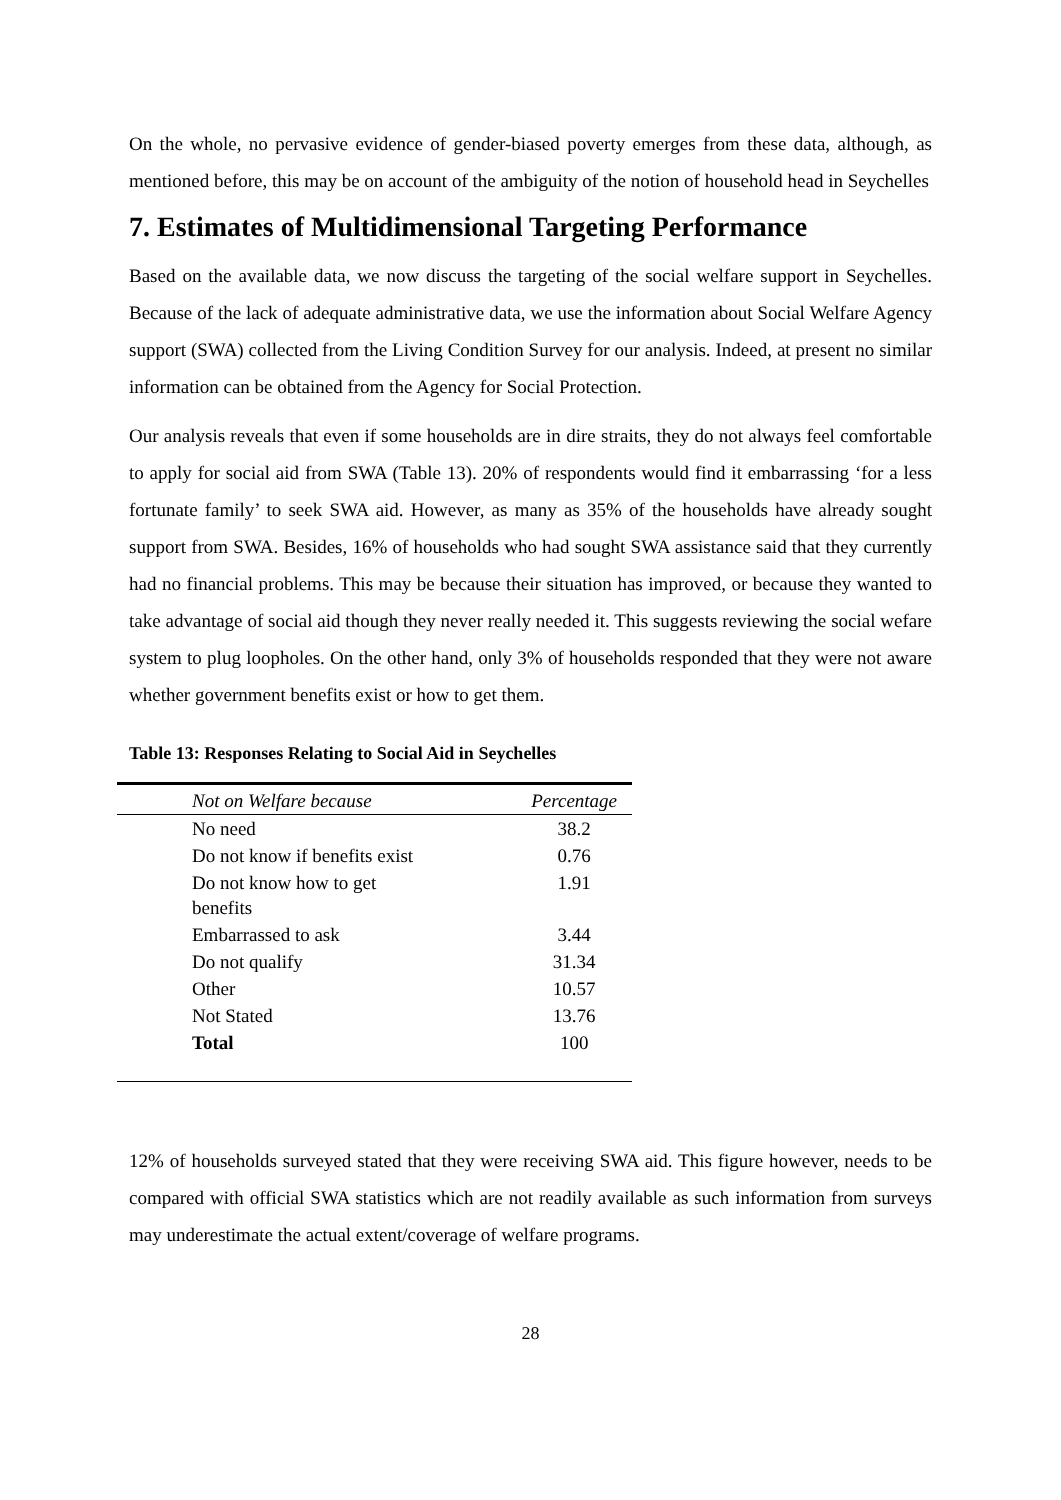On the whole, no pervasive evidence of gender-biased poverty emerges from these data, although, as mentioned before, this may be on account of the ambiguity of the notion of household head in Seychelles
7. Estimates of Multidimensional Targeting Performance
Based on the available data, we now discuss the targeting of the social welfare support in Seychelles. Because of the lack of adequate administrative data, we use the information about Social Welfare Agency support (SWA) collected from the Living Condition Survey for our analysis. Indeed, at present no similar information can be obtained from the Agency for Social Protection.
Our analysis reveals that even if some households are in dire straits, they do not always feel comfortable to apply for social aid from SWA (Table 13). 20% of respondents would find it embarrassing ‘for a less fortunate family’ to seek SWA aid. However, as many as 35% of the households have already sought support from SWA. Besides, 16% of households who had sought SWA assistance said that they currently had no financial problems. This may be because their situation has improved, or because they wanted to take advantage of social aid though they never really needed it. This suggests reviewing the social wefare system to plug loopholes. On the other hand, only 3% of households responded that they were not aware whether government benefits exist or how to get them.
Table 13: Responses Relating to Social Aid in Seychelles
| Not on Welfare because | Percentage |
| --- | --- |
| No need | 38.2 |
| Do not know if benefits exist | 0.76 |
| Do not know how to get benefits | 1.91 |
| Embarrassed to ask | 3.44 |
| Do not qualify | 31.34 |
| Other | 10.57 |
| Not Stated | 13.76 |
| Total | 100 |
12% of households surveyed stated that they were receiving SWA aid. This figure however, needs to be compared with official SWA statistics which are not readily available as such information from surveys may underestimate the actual extent/coverage of welfare programs.
28